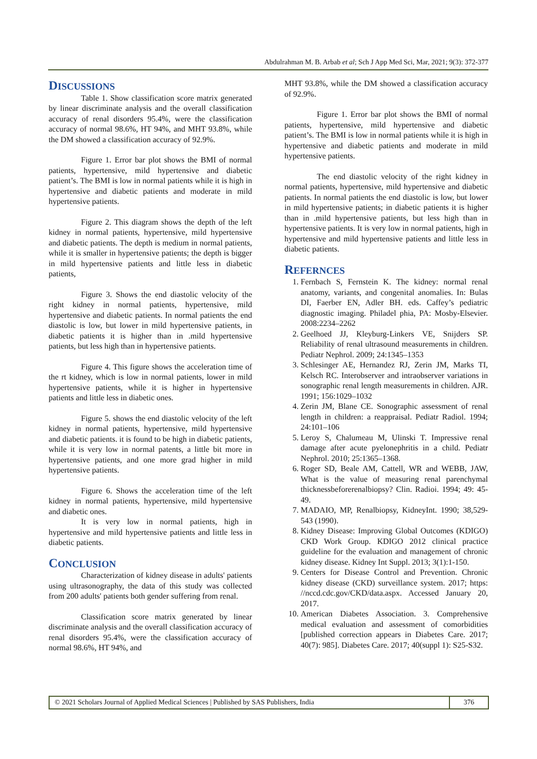Abdulrahman M. B. Arbab et al; Sch J App Med Sci, Mar, 2021; 9(3): 372-377
DISCUSSIONS
Table 1. Show classification score matrix generated by linear discriminate analysis and the overall classification accuracy of renal disorders 95.4%, were the classification accuracy of normal 98.6%, HT 94%, and MHT 93.8%, while the DM showed a classification accuracy of 92.9%.
Figure 1. Error bar plot shows the BMI of normal patients, hypertensive, mild hypertensive and diabetic patient’s. The BMI is low in normal patients while it is high in hypertensive and diabetic patients and moderate in mild hypertensive patients.
Figure 2. This diagram shows the depth of the left kidney in normal patients, hypertensive, mild hypertensive and diabetic patients. The depth is medium in normal patients, while it is smaller in hypertensive patients; the depth is bigger in mild hypertensive patients and little less in diabetic patients,
Figure 3. Shows the end diastolic velocity of the right kidney in normal patients, hypertensive, mild hypertensive and diabetic patients. In normal patients the end diastolic is low, but lower in mild hypertensive patients, in diabetic patients it is higher than in .mild hypertensive patients, but less high than in hypertensive patients.
Figure 4. This figure shows the acceleration time of the rt kidney, which is low in normal patients, lower in mild hypertensive patients, while it is higher in hypertensive patients and little less in diabetic ones.
Figure 5. shows the end diastolic velocity of the left kidney in normal patients, hypertensive, mild hypertensive and diabetic patients. it is found to be high in diabetic patients, while it is very low in normal patents, a little bit more in hypertensive patients, and one more grad higher in mild hypertensive patients.
Figure 6. Shows the acceleration time of the left kidney in normal patients, hypertensive, mild hypertensive and diabetic ones.
It is very low in normal patients, high in hypertensive and mild hypertensive patients and little less in diabetic patients.
CONCLUSION
Characterization of kidney disease in adults' patients using ultrasonography, the data of this study was collected from 200 adults' patients both gender suffering from renal.
Classification score matrix generated by linear discriminate analysis and the overall classification accuracy of renal disorders 95.4%, were the classification accuracy of normal 98.6%, HT 94%, and
MHT 93.8%, while the DM showed a classification accuracy of 92.9%.
Figure 1. Error bar plot shows the BMI of normal patients, hypertensive, mild hypertensive and diabetic patient’s. The BMI is low in normal patients while it is high in hypertensive and diabetic patients and moderate in mild hypertensive patients.
The end diastolic velocity of the right kidney in normal patients, hypertensive, mild hypertensive and diabetic patients. In normal patients the end diastolic is low, but lower in mild hypertensive patients; in diabetic patients it is higher than in .mild hypertensive patients, but less high than in hypertensive patients. It is very low in normal patients, high in hypertensive and mild hypertensive patients and little less in diabetic patients.
REFERNCES
1. Fernbach S, Fernstein K. The kidney: normal renal anatomy, variants, and congenital anomalies. In: Bulas DI, Faerber EN, Adler BH. eds. Caffey’s pediatric diagnostic imaging. Philadel phia, PA: Mosby-Elsevier. 2008:2234–2262
2. Geelhoed JJ, Kleyburg-Linkers VE, Snijders SP. Reliability of renal ultrasound measurements in children. Pediatr Nephrol. 2009; 24:1345–1353
3. Schlesinger AE, Hernandez RJ, Zerin JM, Marks TI, Kelsch RC. Interobserver and intraobserver variations in sonographic renal length measurements in children. AJR. 1991; 156:1029–1032
4. Zerin JM, Blane CE. Sonographic assessment of renal length in children: a reappraisal. Pediatr Radiol. 1994; 24:101–106
5. Leroy S, Chalumeau M, Ulinski T. Impressive renal damage after acute pyelonephritis in a child. Pediatr Nephrol. 2010; 25:1365–1368.
6. Roger SD, Beale AM, Cattell, WR and WEBB, JAW, What is the value of measuring renal parenchymal thicknessbeforerenalbiopsy? Clin. Radioi. 1994; 49: 45-49.
7. MADAIO, MP, Renalbiopsy, KidneyInt. 1990; 38,529-543 (1990).
8. Kidney Disease: Improving Global Outcomes (KDIGO) CKD Work Group. KDIGO 2012 clinical practice guideline for the evaluation and management of chronic kidney disease. Kidney Int Suppl. 2013; 3(1):1-150.
9. Centers for Disease Control and Prevention. Chronic kidney disease (CKD) surveillance system. 2017; https: //nccd.cdc.gov/CKD/data.aspx. Accessed January 20, 2017.
10. American Diabetes Association. 3. Comprehensive medical evaluation and assessment of comorbidities [published correction appears in Diabetes Care. 2017; 40(7): 985]. Diabetes Care. 2017; 40(suppl 1): S25-S32.
© 2021 Scholars Journal of Applied Medical Sciences | Published by SAS Publishers, India
376